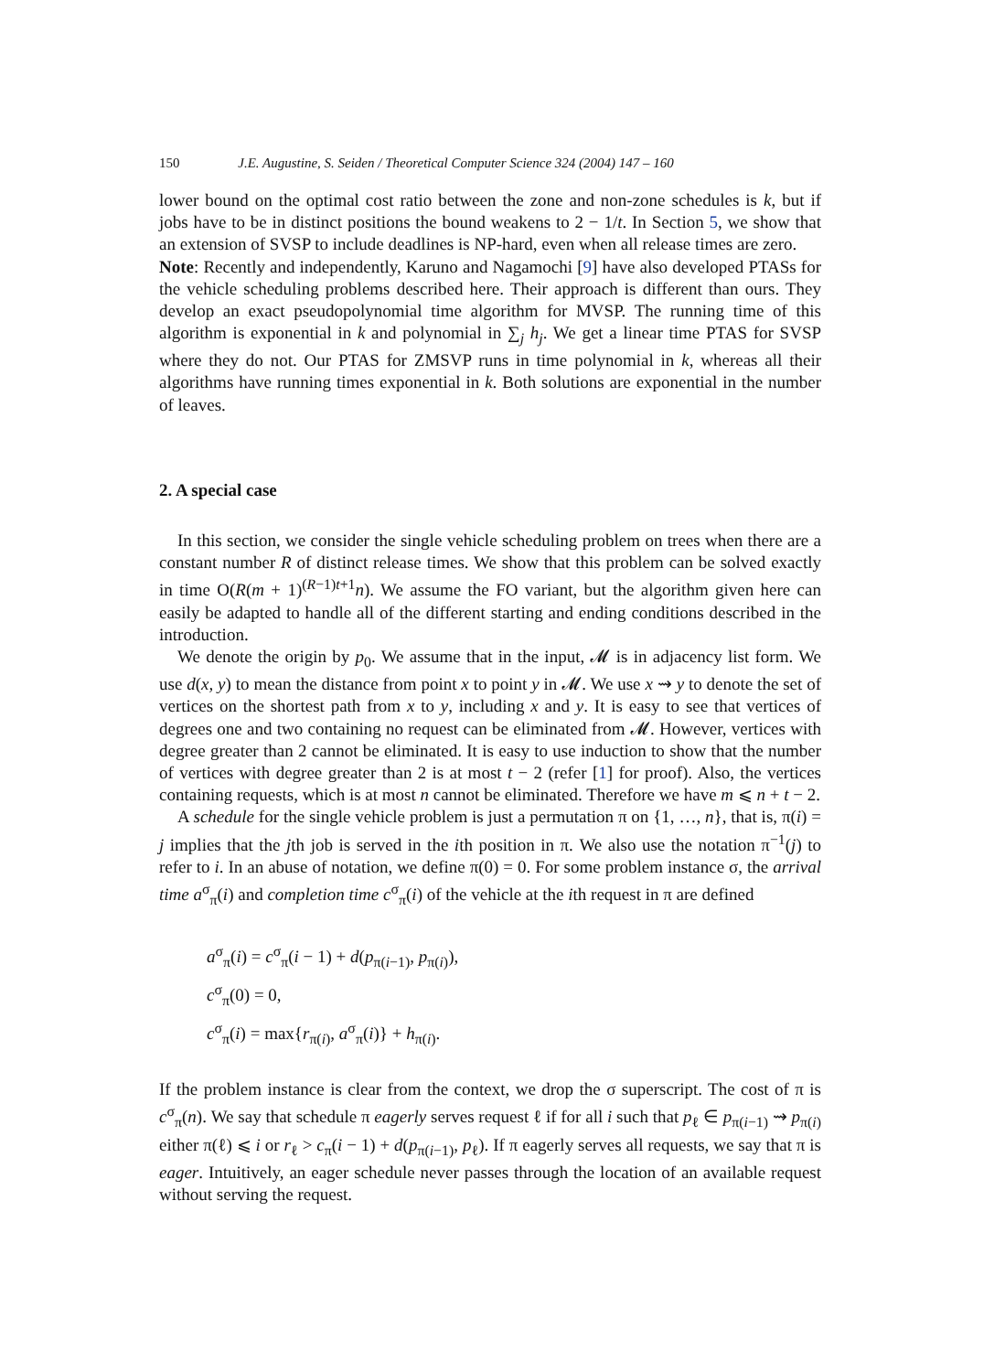150 J.E. Augustine, S. Seiden / Theoretical Computer Science 324 (2004) 147 – 160
lower bound on the optimal cost ratio between the zone and non-zone schedules is k, but if jobs have to be in distinct positions the bound weakens to 2 − 1/t. In Section 5, we show that an extension of SVSP to include deadlines is NP-hard, even when all release times are zero.
Note: Recently and independently, Karuno and Nagamochi [9] have also developed PTASs for the vehicle scheduling problems described here. Their approach is different than ours. They develop an exact pseudopolynomial time algorithm for MVSP. The running time of this algorithm is exponential in k and polynomial in ∑<sub>j</sub> h<sub>j</sub>. We get a linear time PTAS for SVSP where they do not. Our PTAS for ZMSVP runs in time polynomial in k, whereas all their algorithms have running times exponential in k. Both solutions are exponential in the number of leaves.
2. A special case
In this section, we consider the single vehicle scheduling problem on trees when there are a constant number R of distinct release times. We show that this problem can be solved exactly in time O(R(m + 1)<sup>(R−1)t+1</sup>n). We assume the FO variant, but the algorithm given here can easily be adapted to handle all of the different starting and ending conditions described in the introduction.
We denote the origin by p<sub>0</sub>. We assume that in the input, 𝓜 is in adjacency list form. We use d(x, y) to mean the distance from point x to point y in 𝓜. We use x ⇝ y to denote the set of vertices on the shortest path from x to y, including x and y. It is easy to see that vertices of degrees one and two containing no request can be eliminated from 𝓜. However, vertices with degree greater than 2 cannot be eliminated. It is easy to use induction to show that the number of vertices with degree greater than 2 is at most t − 2 (refer [1] for proof). Also, the vertices containing requests, which is at most n cannot be eliminated. Therefore we have m ⩽ n + t − 2.
A schedule for the single vehicle problem is just a permutation π on {1, …, n}, that is, π(i) = j implies that the jth job is served in the ith position in π. We also use the notation π<sup>−1</sup>(j) to refer to i. In an abuse of notation, we define π(0) = 0. For some problem instance σ, the arrival time a<sup>σ</sup><sub>π</sub>(i) and completion time c<sup>σ</sup><sub>π</sub>(i) of the vehicle at the ith request in π are defined
a<sup>σ</sup><sub>π</sub>(i) = c<sup>σ</sup><sub>π</sub>(i − 1) + d(p<sub>π(i−1)</sub>, p<sub>π(i)</sub>),
c<sup>σ</sup><sub>π</sub>(0) = 0,
c<sup>σ</sup><sub>π</sub>(i) = max{r<sub>π(i)</sub>, a<sup>σ</sup><sub>π</sub>(i)} + h<sub>π(i)</sub>.
If the problem instance is clear from the context, we drop the σ superscript. The cost of π is c<sup>σ</sup><sub>π</sub>(n). We say that schedule π eagerly serves request ℓ if for all i such that p<sub>ℓ</sub> ∈ p<sub>π(i−1)</sub> ⇝ p<sub>π(i)</sub> either π(ℓ) ⩽ i or r<sub>ℓ</sub> > c<sub>π</sub>(i − 1) + d(p<sub>π(i−1)</sub>, p<sub>ℓ</sub>). If π eagerly serves all requests, we say that π is eager. Intuitively, an eager schedule never passes through the location of an available request without serving the request.